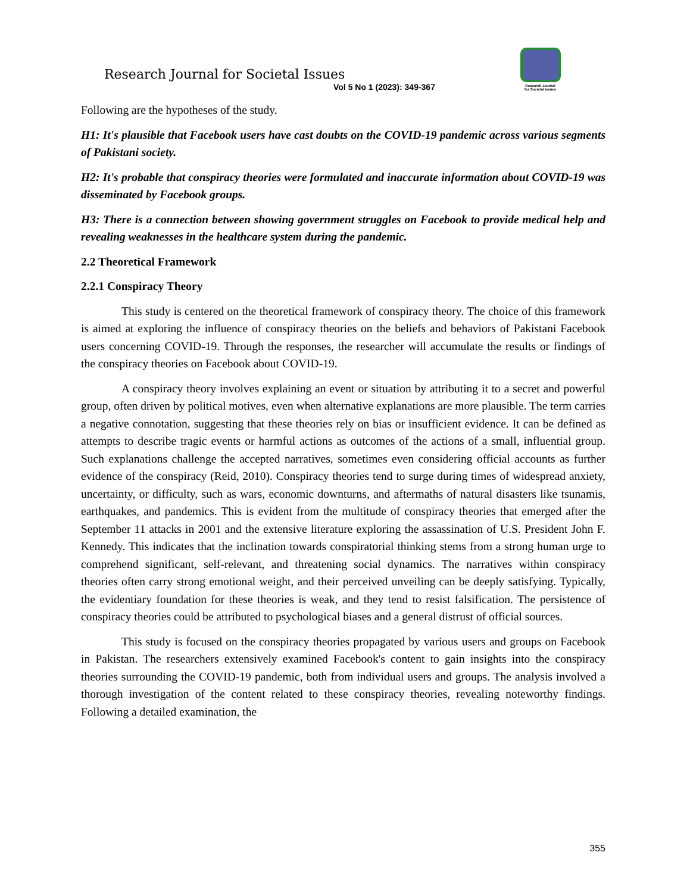Research Journal for Societal Issues
Vol 5 No 1 (2023): 349-367
Research Journal
for Societal Issues
Following are the hypotheses of the study.
H1: It's plausible that Facebook users have cast doubts on the COVID-19 pandemic across various segments of Pakistani society.
H2: It's probable that conspiracy theories were formulated and inaccurate information about COVID-19 was disseminated by Facebook groups.
H3: There is a connection between showing government struggles on Facebook to provide medical help and revealing weaknesses in the healthcare system during the pandemic.
2.2 Theoretical Framework
2.2.1 Conspiracy Theory
This study is centered on the theoretical framework of conspiracy theory. The choice of this framework is aimed at exploring the influence of conspiracy theories on the beliefs and behaviors of Pakistani Facebook users concerning COVID-19. Through the responses, the researcher will accumulate the results or findings of the conspiracy theories on Facebook about COVID-19.
A conspiracy theory involves explaining an event or situation by attributing it to a secret and powerful group, often driven by political motives, even when alternative explanations are more plausible. The term carries a negative connotation, suggesting that these theories rely on bias or insufficient evidence. It can be defined as attempts to describe tragic events or harmful actions as outcomes of the actions of a small, influential group. Such explanations challenge the accepted narratives, sometimes even considering official accounts as further evidence of the conspiracy (Reid, 2010). Conspiracy theories tend to surge during times of widespread anxiety, uncertainty, or difficulty, such as wars, economic downturns, and aftermaths of natural disasters like tsunamis, earthquakes, and pandemics. This is evident from the multitude of conspiracy theories that emerged after the September 11 attacks in 2001 and the extensive literature exploring the assassination of U.S. President John F. Kennedy. This indicates that the inclination towards conspiratorial thinking stems from a strong human urge to comprehend significant, self-relevant, and threatening social dynamics. The narratives within conspiracy theories often carry strong emotional weight, and their perceived unveiling can be deeply satisfying. Typically, the evidentiary foundation for these theories is weak, and they tend to resist falsification. The persistence of conspiracy theories could be attributed to psychological biases and a general distrust of official sources.
This study is focused on the conspiracy theories propagated by various users and groups on Facebook in Pakistan. The researchers extensively examined Facebook's content to gain insights into the conspiracy theories surrounding the COVID-19 pandemic, both from individual users and groups. The analysis involved a thorough investigation of the content related to these conspiracy theories, revealing noteworthy findings. Following a detailed examination, the
355